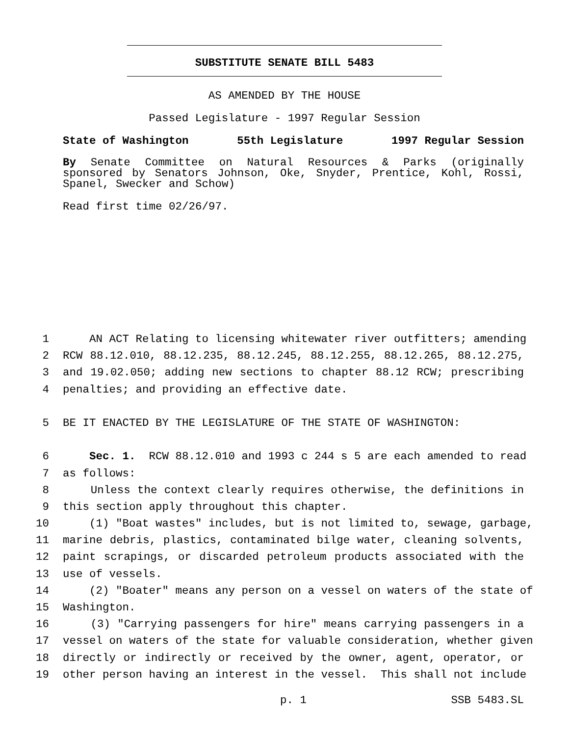SUBSTITUTE SENATE BILL 5483
AS AMENDED BY THE HOUSE
Passed Legislature - 1997 Regular Session
State of Washington 55th Legislature 1997 Regular Session
By Senate Committee on Natural Resources & Parks (originally sponsored by Senators Johnson, Oke, Snyder, Prentice, Kohl, Rossi, Spanel, Swecker and Schow)
Read first time 02/26/97.
1 AN ACT Relating to licensing whitewater river outfitters; amending
2 RCW 88.12.010, 88.12.235, 88.12.245, 88.12.255, 88.12.265, 88.12.275,
3 and 19.02.050; adding new sections to chapter 88.12 RCW; prescribing
4 penalties; and providing an effective date.
5 BE IT ENACTED BY THE LEGISLATURE OF THE STATE OF WASHINGTON:
6 Sec. 1. RCW 88.12.010 and 1993 c 244 s 5 are each amended to read
7 as follows:
8 Unless the context clearly requires otherwise, the definitions in
9 this section apply throughout this chapter.
10 (1) "Boat wastes" includes, but is not limited to, sewage, garbage,
11 marine debris, plastics, contaminated bilge water, cleaning solvents,
12 paint scrapings, or discarded petroleum products associated with the
13 use of vessels.
14 (2) "Boater" means any person on a vessel on waters of the state of
15 Washington.
16 (3) "Carrying passengers for hire" means carrying passengers in a
17 vessel on waters of the state for valuable consideration, whether given
18 directly or indirectly or received by the owner, agent, operator, or
19 other person having an interest in the vessel. This shall not include
p. 1 SSB 5483.SL